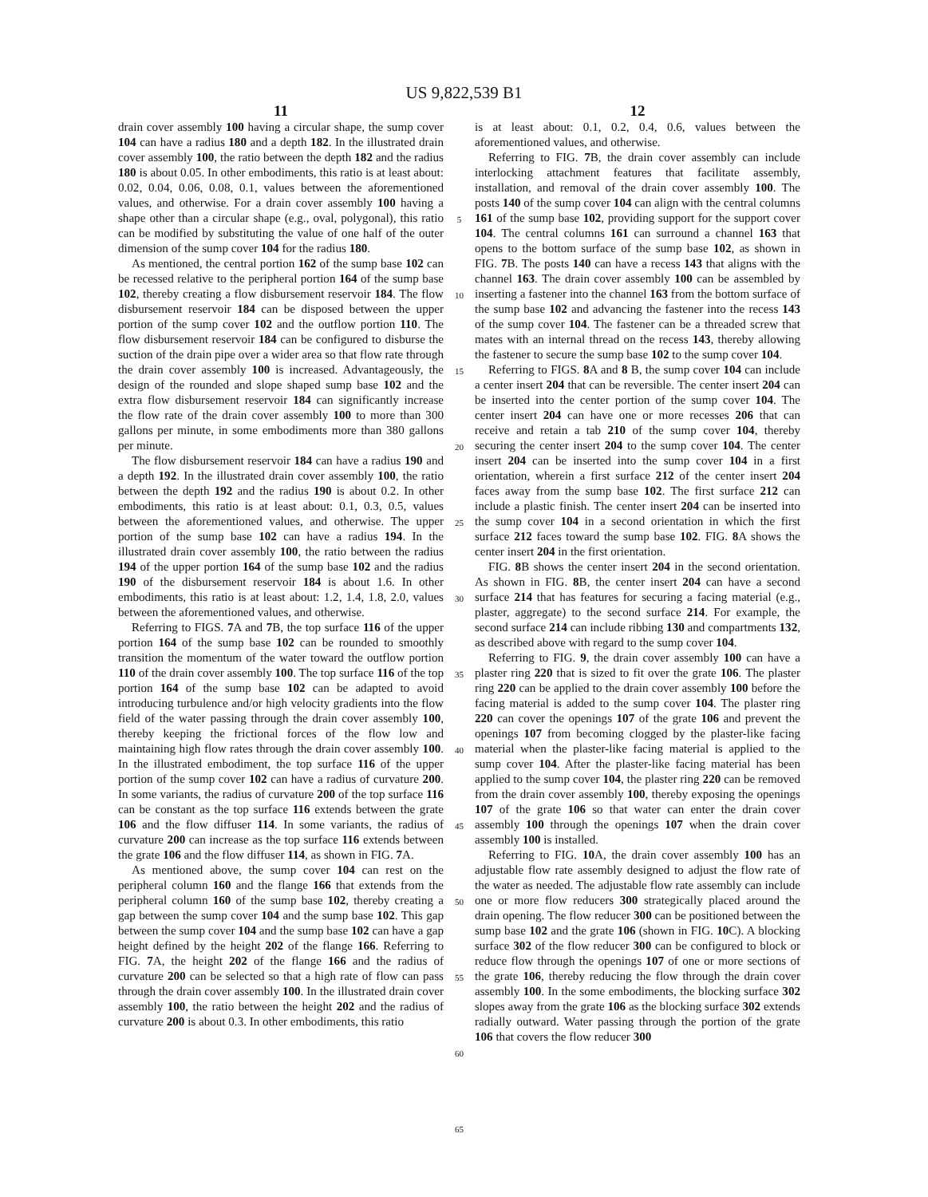US 9,822,539 B1
11
drain cover assembly 100 having a circular shape, the sump cover 104 can have a radius 180 and a depth 182. In the illustrated drain cover assembly 100, the ratio between the depth 182 and the radius 180 is about 0.05. In other embodiments, this ratio is at least about: 0.02, 0.04, 0.06, 0.08, 0.1, values between the aforementioned values, and otherwise. For a drain cover assembly 100 having a shape other than a circular shape (e.g., oval, polygonal), this ratio can be modified by substituting the value of one half of the outer dimension of the sump cover 104 for the radius 180.
As mentioned, the central portion 162 of the sump base 102 can be recessed relative to the peripheral portion 164 of the sump base 102, thereby creating a flow disbursement reservoir 184. The flow disbursement reservoir 184 can be disposed between the upper portion of the sump cover 102 and the outflow portion 110. The flow disbursement reservoir 184 can be configured to disburse the suction of the drain pipe over a wider area so that flow rate through the drain cover assembly 100 is increased. Advantageously, the design of the rounded and slope shaped sump base 102 and the extra flow disbursement reservoir 184 can significantly increase the flow rate of the drain cover assembly 100 to more than 300 gallons per minute, in some embodiments more than 380 gallons per minute.
The flow disbursement reservoir 184 can have a radius 190 and a depth 192. In the illustrated drain cover assembly 100, the ratio between the depth 192 and the radius 190 is about 0.2. In other embodiments, this ratio is at least about: 0.1, 0.3, 0.5, values between the aforementioned values, and otherwise. The upper portion of the sump base 102 can have a radius 194. In the illustrated drain cover assembly 100, the ratio between the radius 194 of the upper portion 164 of the sump base 102 and the radius 190 of the disbursement reservoir 184 is about 1.6. In other embodiments, this ratio is at least about: 1.2, 1.4, 1.8, 2.0, values between the aforementioned values, and otherwise.
Referring to FIGS. 7 A and 7 B, the top surface 116 of the upper portion 164 of the sump base 102 can be rounded to smoothly transition the momentum of the water toward the outflow portion 110 of the drain cover assembly 100. The top surface 116 of the top portion 164 of the sump base 102 can be adapted to avoid introducing turbulence and/or high velocity gradients into the flow field of the water passing through the drain cover assembly 100, thereby keeping the frictional forces of the flow low and maintaining high flow rates through the drain cover assembly 100. In the illustrated embodiment, the top surface 116 of the upper portion of the sump cover 102 can have a radius of curvature 200. In some variants, the radius of curvature 200 of the top surface 116 can be constant as the top surface 116 extends between the grate 106 and the flow diffuser 114. In some variants, the radius of curvature 200 can increase as the top surface 116 extends between the grate 106 and the flow diffuser 114, as shown in FIG. 7 A.
As mentioned above, the sump cover 104 can rest on the peripheral column 160 and the flange 166 that extends from the peripheral column 160 of the sump base 102, thereby creating a gap between the sump cover 104 and the sump base 102. This gap between the sump cover 104 and the sump base 102 can have a gap height defined by the height 202 of the flange 166. Referring to FIG. 7 A, the height 202 of the flange 166 and the radius of curvature 200 can be selected so that a high rate of flow can pass through the drain cover assembly 100. In the illustrated drain cover assembly 100, the ratio between the height 202 and the radius of curvature 200 is about 0.3. In other embodiments, this ratio
5
10
15
20
25
30
35
40
45
50
55
60
65
12
is at least about: 0.1, 0.2, 0.4, 0.6, values between the aforementioned values, and otherwise.
Referring to FIG. 7 B, the drain cover assembly can include interlocking attachment features that facilitate assembly, installation, and removal of the drain cover assembly 100. The posts 140 of the sump cover 104 can align with the central columns 161 of the sump base 102, providing support for the support cover 104. The central columns 161 can surround a channel 163 that opens to the bottom surface of the sump base 102, as shown in FIG. 7 B. The posts 140 can have a recess 143 that aligns with the channel 163. The drain cover assembly 100 can be assembled by inserting a fastener into the channel 163 from the bottom surface of the sump base 102 and advancing the fastener into the recess 143 of the sump cover 104. The fastener can be a threaded screw that mates with an internal thread on the recess 143, thereby allowing the fastener to secure the sump base 102 to the sump cover 104.
Referring to FIGS. 8 A and 8 B, the sump cover 104 can include a center insert 204 that can be reversible. The center insert 204 can be inserted into the center portion of the sump cover 104. The center insert 204 can have one or more recesses 206 that can receive and retain a tab 210 of the sump cover 104, thereby securing the center insert 204 to the sump cover 104. The center insert 204 can be inserted into the sump cover 104 in a first orientation, wherein a first surface 212 of the center insert 204 faces away from the sump base 102. The first surface 212 can include a plastic finish. The center insert 204 can be inserted into the sump cover 104 in a second orientation in which the first surface 212 faces toward the sump base 102. FIG. 8 A shows the center insert 204 in the first orientation.
FIG. 8 B shows the center insert 204 in the second orientation. As shown in FIG. 8 B, the center insert 204 can have a second surface 214 that has features for securing a facing material (e.g., plaster, aggregate) to the second surface 214. For example, the second surface 214 can include ribbing 130 and compartments 132, as described above with regard to the sump cover 104.
Referring to FIG. 9, the drain cover assembly 100 can have a plaster ring 220 that is sized to fit over the grate 106. The plaster ring 220 can be applied to the drain cover assembly 100 before the facing material is added to the sump cover 104. The plaster ring 220 can cover the openings 107 of the grate 106 and prevent the openings 107 from becoming clogged by the plaster-like facing material when the plaster-like facing material is applied to the sump cover 104. After the plaster-like facing material has been applied to the sump cover 104, the plaster ring 220 can be removed from the drain cover assembly 100, thereby exposing the openings 107 of the grate 106 so that water can enter the drain cover assembly 100 through the openings 107 when the drain cover assembly 100 is installed.
Referring to FIG. 10 A, the drain cover assembly 100 has an adjustable flow rate assembly designed to adjust the flow rate of the water as needed. The adjustable flow rate assembly can include one or more flow reducers 300 strategically placed around the drain opening. The flow reducer 300 can be positioned between the sump base 102 and the grate 106 (shown in FIG. 10 C). A blocking surface 302 of the flow reducer 300 can be configured to block or reduce flow through the openings 107 of one or more sections of the grate 106, thereby reducing the flow through the drain cover assembly 100. In the some embodiments, the blocking surface 302 slopes away from the grate 106 as the blocking surface 302 extends radially outward. Water passing through the portion of the grate 106 that covers the flow reducer 300